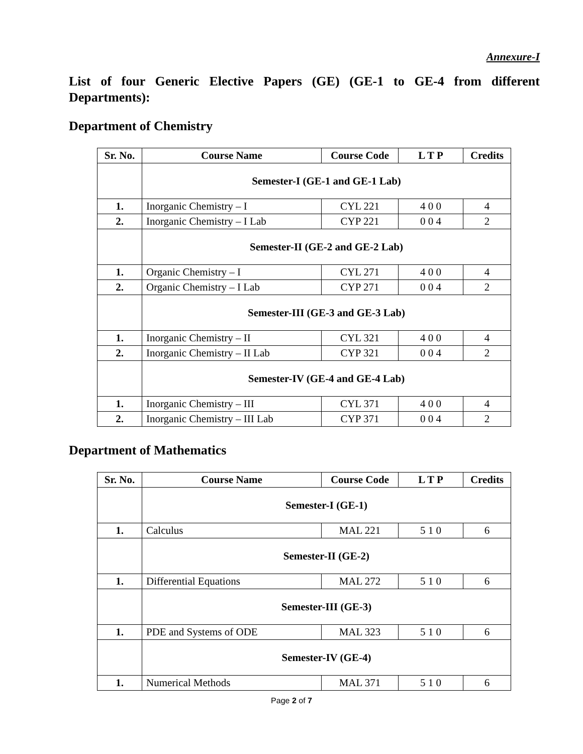Annexure-I
List of four Generic Elective Papers (GE) (GE-1 to GE-4 from different Departments):
Department of Chemistry
| Sr. No. | Course Name | Course Code | L T P | Credits |
| --- | --- | --- | --- | --- |
| | Semester-I (GE-1 and GE-1 Lab) | | | |
| 1. | Inorganic Chemistry – I | CYL 221 | 4 0 0 | 4 |
| 2. | Inorganic Chemistry – I Lab | CYP 221 | 0 0 4 | 2 |
| | Semester-II (GE-2 and GE-2 Lab) | | | |
| 1. | Organic Chemistry – I | CYL 271 | 4 0 0 | 4 |
| 2. | Organic Chemistry – I Lab | CYP 271 | 0 0 4 | 2 |
| | Semester-III (GE-3 and GE-3 Lab) | | | |
| 1. | Inorganic Chemistry – II | CYL 321 | 4 0 0 | 4 |
| 2. | Inorganic Chemistry – II Lab | CYP 321 | 0 0 4 | 2 |
| | Semester-IV (GE-4 and GE-4 Lab) | | | |
| 1. | Inorganic Chemistry – III | CYL 371 | 4 0 0 | 4 |
| 2. | Inorganic Chemistry – III Lab | CYP 371 | 0 0 4 | 2 |
Department of Mathematics
| Sr. No. | Course Name | Course Code | L T P | Credits |
| --- | --- | --- | --- | --- |
| | Semester-I (GE-1) | | | |
| 1. | Calculus | MAL 221 | 5 1 0 | 6 |
| | Semester-II (GE-2) | | | |
| 1. | Differential Equations | MAL 272 | 5 1 0 | 6 |
| | Semester-III (GE-3) | | | |
| 1. | PDE and Systems of ODE | MAL 323 | 5 1 0 | 6 |
| | Semester-IV (GE-4) | | | |
| 1. | Numerical Methods | MAL 371 | 5 1 0 | 6 |
Page 2 of 7